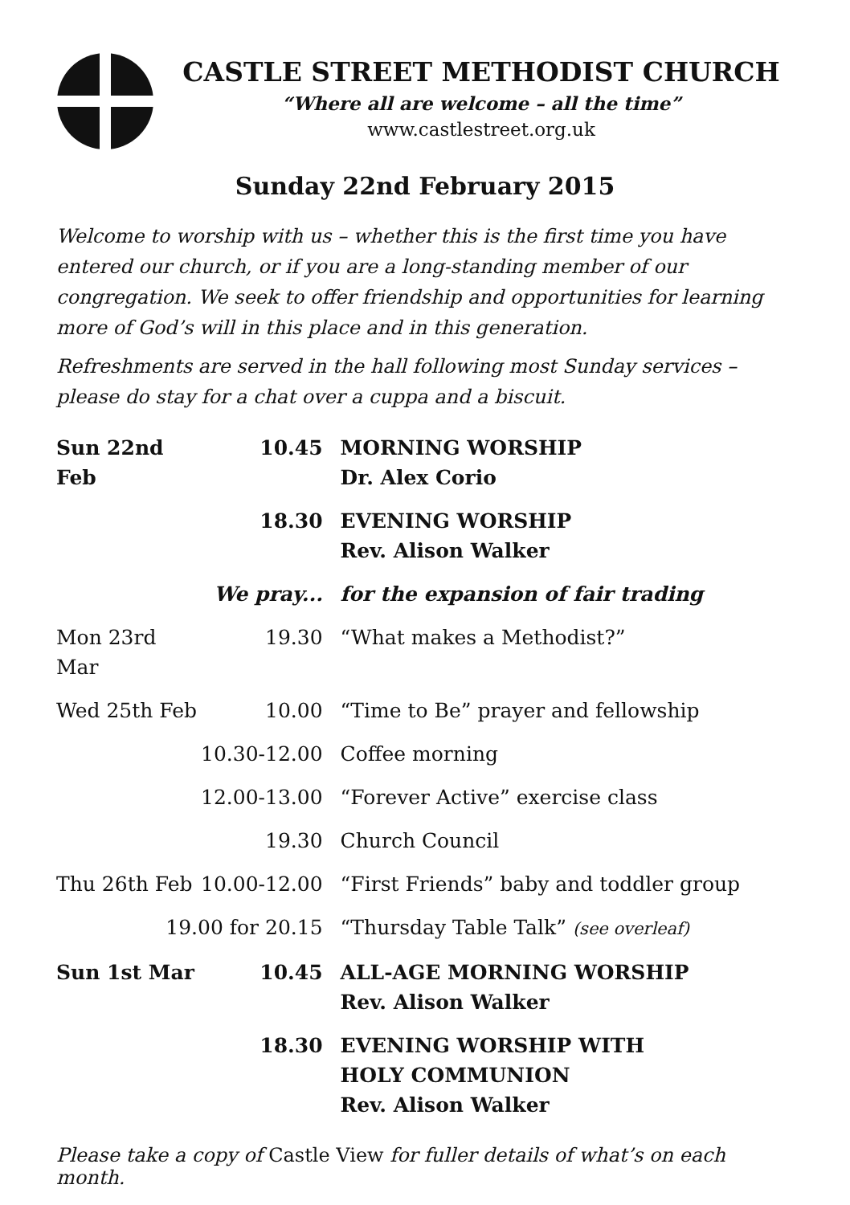CASTLE STREET METHODIST CHURCH
“Where all are welcome – all the time”
www.castlestreet.org.uk
Sunday 22nd February 2015
Welcome to worship with us – whether this is the first time you have entered our church, or if you are a long-standing member of our congregation. We seek to offer friendship and opportunities for learning more of God’s will in this place and in this generation.
Refreshments are served in the hall following most Sunday services – please do stay for a chat over a cuppa and a biscuit.
| Sun 22nd Feb | 10.45 | MORNING WORSHIP Dr. Alex Corio |
| | 18.30 | EVENING WORSHIP Rev. Alison Walker |
| | We pray... | for the expansion of fair trading |
| Mon 23rd Mar | 19.30 | “What makes a Methodist?” |
| Wed 25th Feb | 10.00 | “Time to Be” prayer and fellowship |
| | 10.30-12.00 | Coffee morning |
| | 12.00-13.00 | “Forever Active” exercise class |
| | 19.30 | Church Council |
| Thu 26th Feb | 10.00-12.00 | “First Friends” baby and toddler group |
| 19.00 for 20.15 | | “Thursday Table Talk” (see overleaf) |
| Sun 1st Mar | 10.45 | ALL-AGE MORNING WORSHIP Rev. Alison Walker |
| | 18.30 | EVENING WORSHIP WITH HOLY COMMUNION Rev. Alison Walker |
Please take a copy of Castle View for fuller details of what’s on each month.